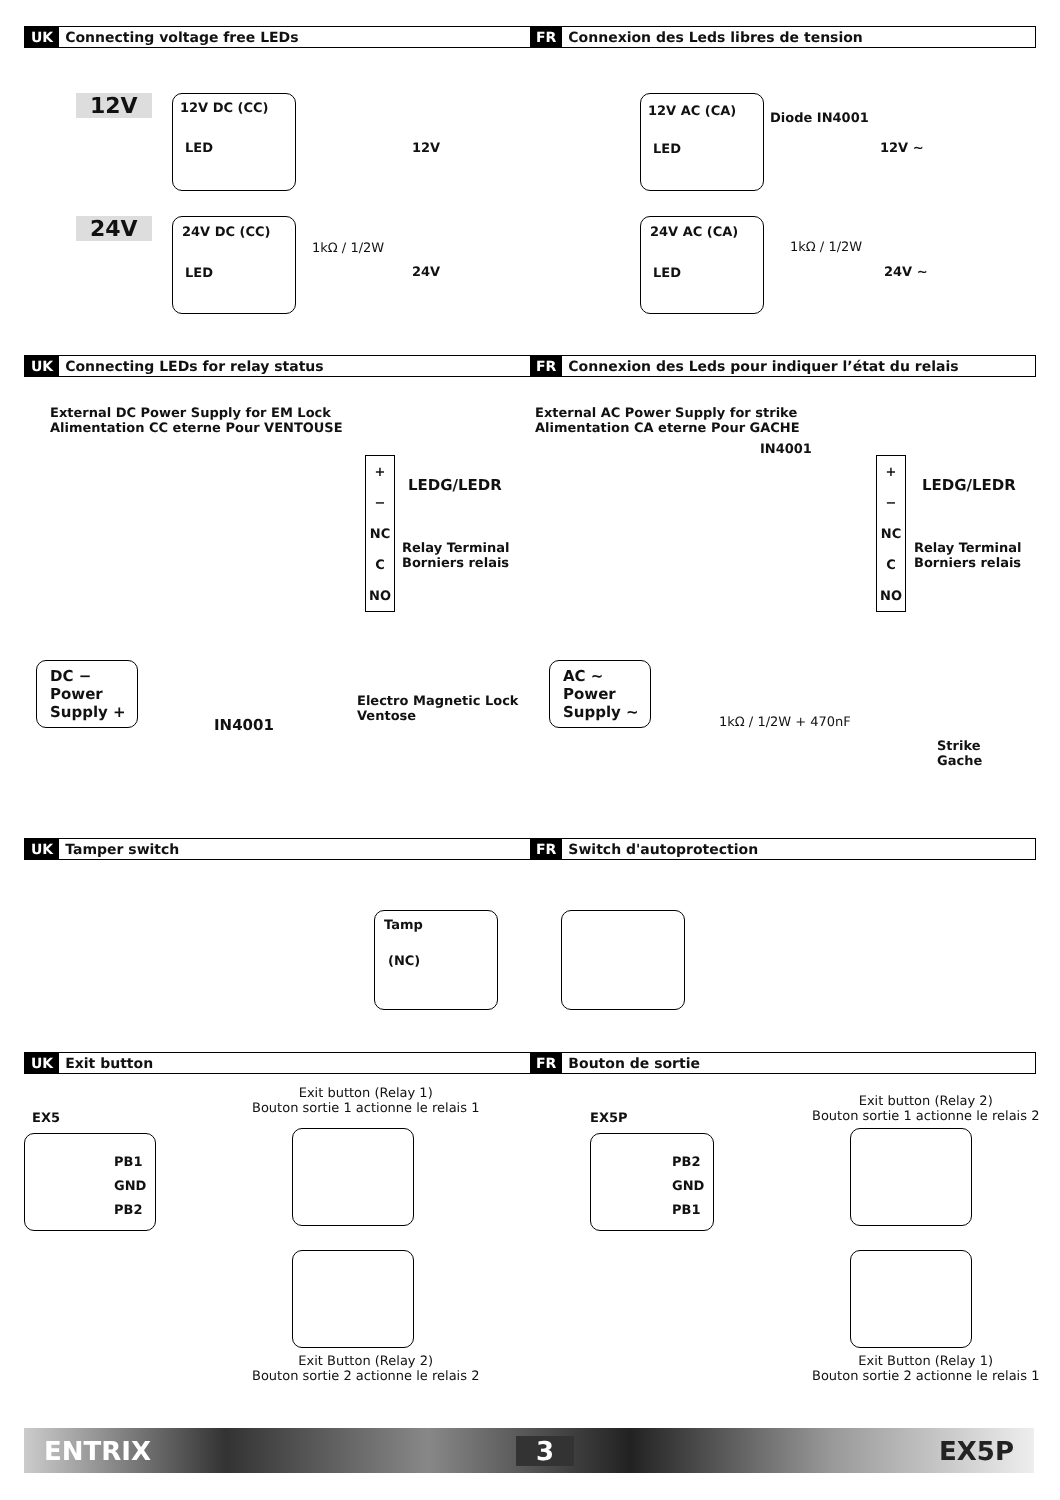UK Connecting voltage free LEDs
FR Connexion des Leds libres de tension
12V 12V DC (CC)
LED 12V
12V AC (CA)
LED
Diode IN4001
12V ~
24V 24V DC (CC)
LED
1kΩ / 1/2W
24V
24V AC (CA)
LED
1kΩ / 1/2W
24V ~
UK Connecting LEDs for relay status
FR Connexion des Leds pour indiquer l’état du relais
External DC Power Supply for EM Lock
Alimentation CC eterne Pour VENTOUSE
External AC Power Supply for strike
Alimentation CA eterne Pour GACHE
IN4001
+
−
NC
C
NO
LEDG/LEDR
Relay Terminal
Borniers relais
+
−
NC
C
NO
LEDG/LEDR
Relay Terminal
Borniers relais
DC −
Power
Supply +
IN4001
Electro Magnetic Lock
Ventose
AC ~
Power
Supply ~
1kΩ / 1/2W + 470nF
Strike
Gache
UK Tamper switch
FR Switch d'autoprotection
Tamp
(NC)
UK Exit button
FR Bouton de sortie
Exit button (Relay 1)
Bouton sortie 1 actionne le relais 1
EX5
PB1
GND
PB2
Exit Button (Relay 2)
Bouton sortie 2 actionne le relais 2
Exit button (Relay 2)
Bouton sortie 1 actionne le relais 2
EX5P
PB2
GND
PB1
Exit Button (Relay 1)
Bouton sortie 2 actionne le relais 1
ENTRIX 3 EX5P